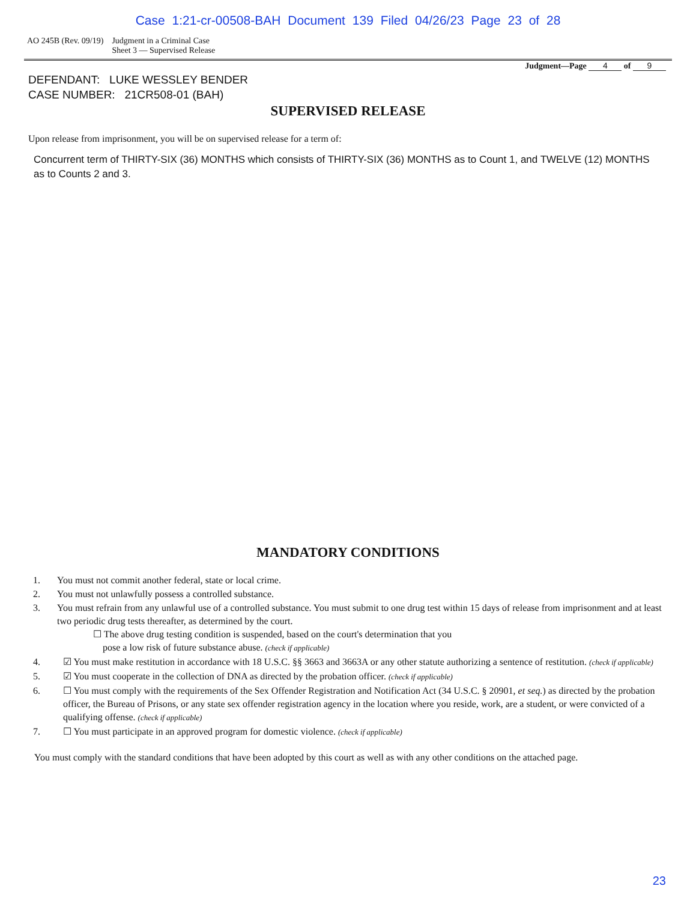Case 1:21-cr-00508-BAH Document 139 Filed 04/26/23 Page 23 of 28
AO 245B (Rev. 09/19) Judgment in a Criminal Case
Sheet 3 — Supervised Release
Judgment—Page 4 of 9
DEFENDANT: LUKE WESSLEY BENDER
CASE NUMBER: 21CR508-01 (BAH)
SUPERVISED RELEASE
Upon release from imprisonment, you will be on supervised release for a term of:
Concurrent term of THIRTY-SIX (36) MONTHS which consists of THIRTY-SIX (36) MONTHS as to Count 1, and TWELVE (12) MONTHS as to Counts 2 and 3.
MANDATORY CONDITIONS
1. You must not commit another federal, state or local crime.
2. You must not unlawfully possess a controlled substance.
3. You must refrain from any unlawful use of a controlled substance. You must submit to one drug test within 15 days of release from imprisonment and at least two periodic drug tests thereafter, as determined by the court.
☐ The above drug testing condition is suspended, based on the court's determination that you
pose a low risk of future substance abuse. (check if applicable)
4. ☑ You must make restitution in accordance with 18 U.S.C. §§ 3663 and 3663A or any other statute authorizing a sentence of restitution. (check if applicable)
5. ☑ You must cooperate in the collection of DNA as directed by the probation officer. (check if applicable)
6. ☐ You must comply with the requirements of the Sex Offender Registration and Notification Act (34 U.S.C. § 20901, et seq.) as directed by the probation officer, the Bureau of Prisons, or any state sex offender registration agency in the location where you reside, work, are a student, or were convicted of a qualifying offense. (check if applicable)
7. ☐ You must participate in an approved program for domestic violence. (check if applicable)
You must comply with the standard conditions that have been adopted by this court as well as with any other conditions on the attached page.
23